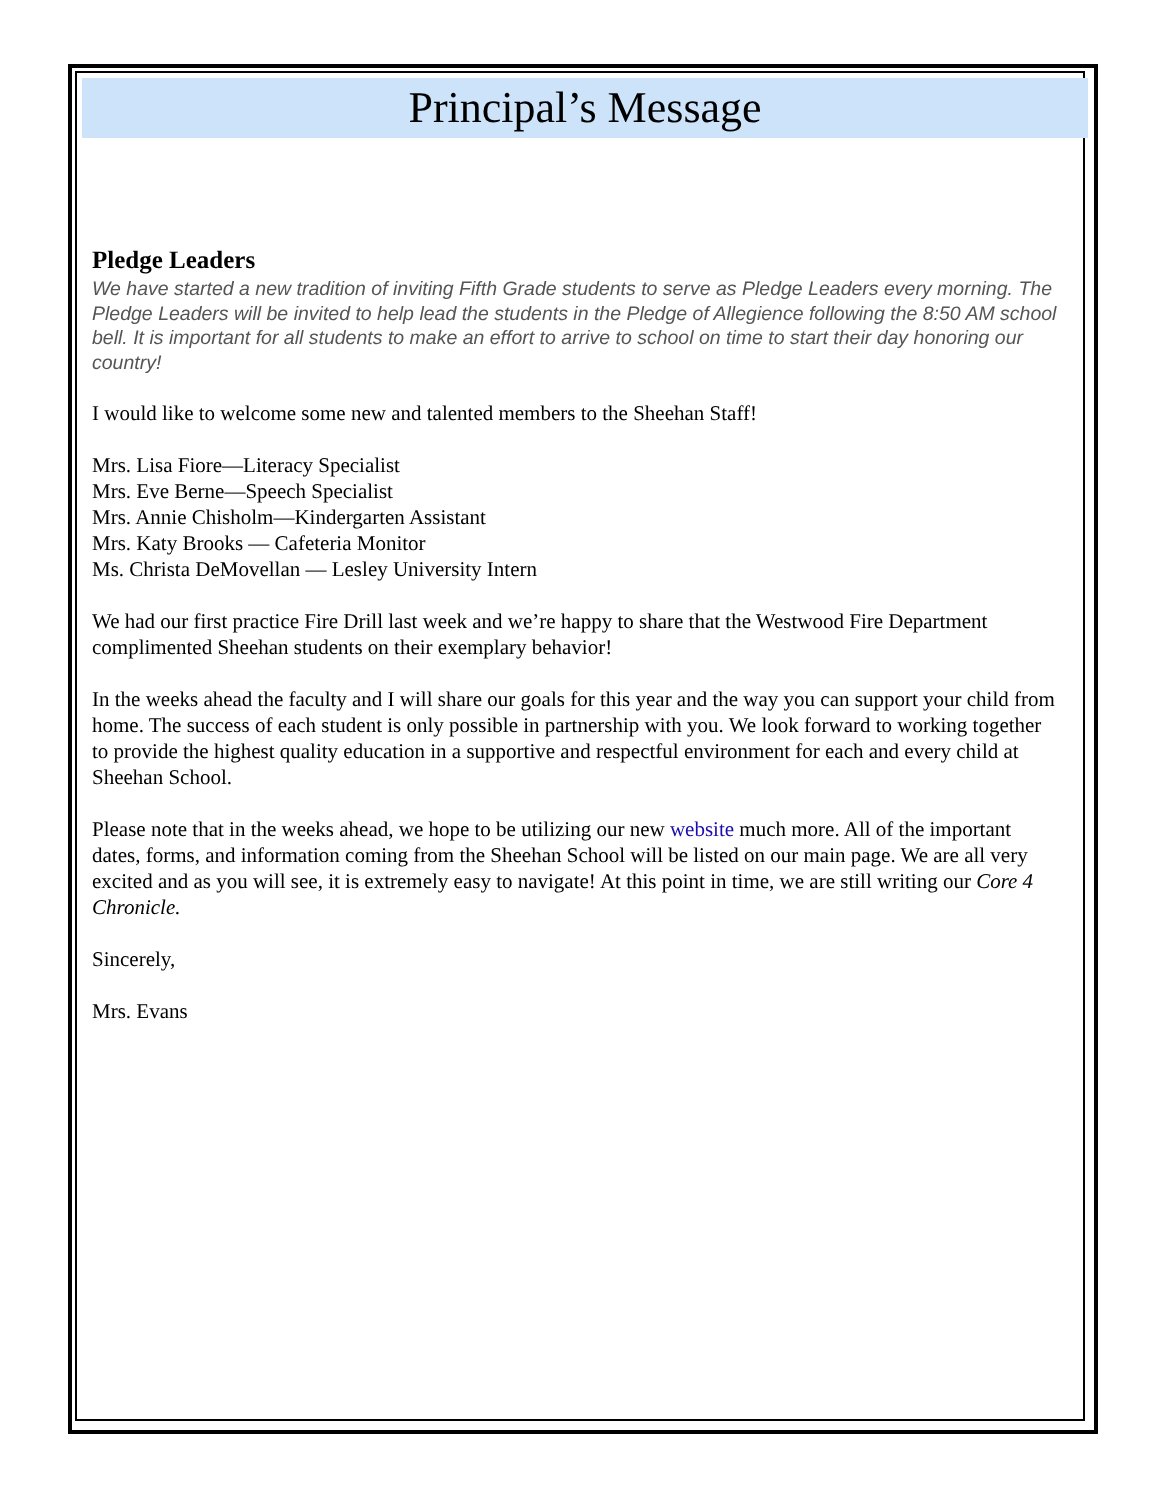Principal’s Message
Pledge Leaders
We have started a new tradition of inviting Fifth Grade students to serve as Pledge Leaders every morning. The Pledge Leaders will be invited to help lead the students in the Pledge of Allegience following the 8:50 AM school bell. It is important for all students to make an effort to arrive to school on time to start their day honoring our country!
I would like to welcome some new and talented members to the Sheehan Staff!
Mrs. Lisa Fiore—Literacy Specialist
Mrs. Eve Berne—Speech Specialist
Mrs. Annie Chisholm—Kindergarten Assistant
Mrs. Katy Brooks — Cafeteria Monitor
Ms. Christa DeMovellan — Lesley University Intern
We had our first practice Fire Drill last week and we’re happy to share that the Westwood Fire Department complimented Sheehan students on their exemplary behavior!
In the weeks ahead the faculty and I will share our goals for this year and the way you can support your child from home. The success of each student is only possible in partnership with you. We look forward to working together to provide the highest quality education in a supportive and respectful environment for each and every child at Sheehan School.
Please note that in the weeks ahead, we hope to be utilizing our new website much more. All of the important dates, forms, and information coming from the Sheehan School will be listed on our main page. We are all very excited and as you will see, it is extremely easy to navigate! At this point in time, we are still writing our Core 4 Chronicle.
Sincerely,
Mrs. Evans